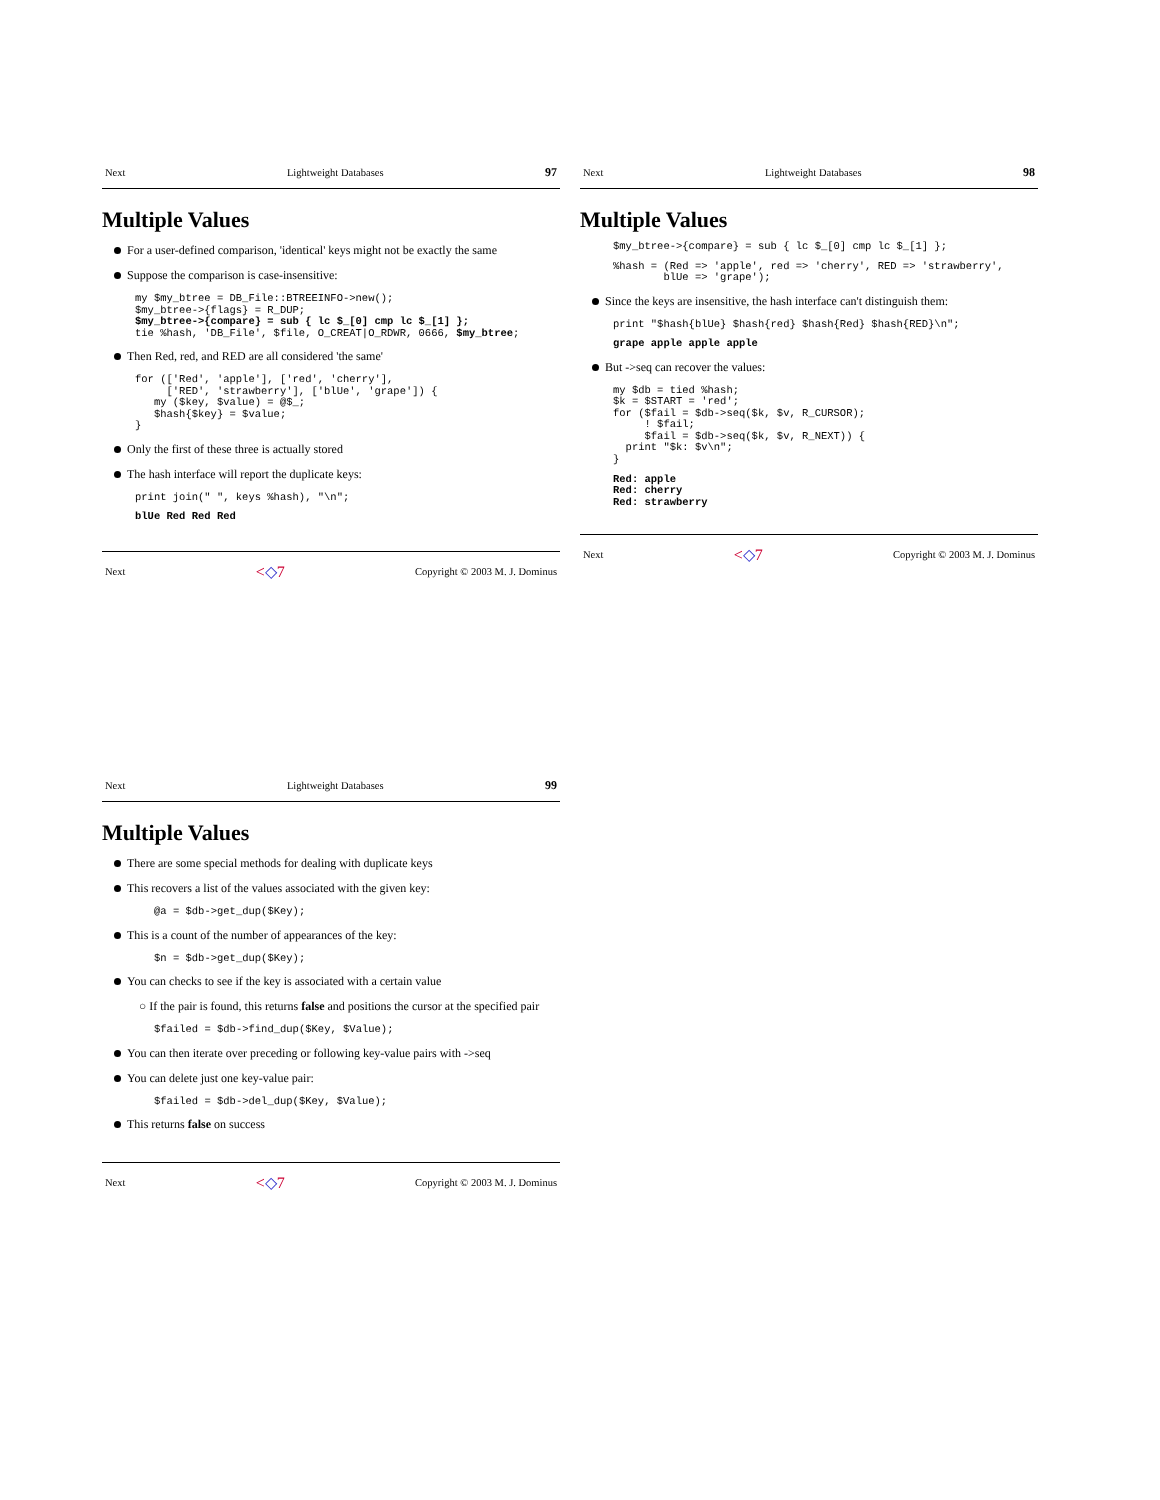Next Lightweight Databases 97
Multiple Values
For a user-defined comparison, 'identical' keys might not be exactly the same
Suppose the comparison is case-insensitive:
my $my_btree = DB_File::BTREEINFO->new();
$my_btree->{flags} = R_DUP;
$my_btree->{compare} = sub { lc $_[0] cmp lc $_[1] };
tie %hash, 'DB_File', $file, O_CREAT|O_RDWR, 0666, $my_btree;
Then Red, red, and RED are all considered 'the same'
for (['Red', 'apple'], ['red', 'cherry'],
     ['RED', 'strawberry'], ['blUe', 'grape']) {
   my ($key, $value) = @$_;
   $hash{$key} = $value;
}
Only the first of these three is actually stored
The hash interface will report the duplicate keys:
print join(" ", keys %hash), "\n";
blUe Red Red Red
Next <◇7 Copyright © 2003 M. J. Dominus
Next Lightweight Databases 98
Multiple Values
$my_btree->{compare} = sub { lc $_[0] cmp lc $_[1] };
%hash = (Red => 'apple', red => 'cherry', RED => 'strawberry',
        blUe => 'grape');
Since the keys are insensitive, the hash interface can't distinguish them:
print "$hash{blUe} $hash{red} $hash{Red} $hash{RED}\n";
grape apple apple apple
But ->seq can recover the values:
my $db = tied %hash;
$k = $START = 'red';
for ($fail = $db->seq($k, $v, R_CURSOR);
     ! $fail;
     $fail = $db->seq($k, $v, R_NEXT)) {
  print "$k: $v\n";
}
Red: apple
Red: cherry
Red: strawberry
Next <◇7 Copyright © 2003 M. J. Dominus
Next Lightweight Databases 99
Multiple Values
There are some special methods for dealing with duplicate keys
This recovers a list of the values associated with the given key:
@a = $db->get_dup($Key);
This is a count of the number of appearances of the key:
$n = $db->get_dup($Key);
You can checks to see if the key is associated with a certain value
○ If the pair is found, this returns false and positions the cursor at the specified pair
$failed = $db->find_dup($Key, $Value);
You can then iterate over preceding or following key-value pairs with ->seq
You can delete just one key-value pair:
$failed = $db->del_dup($Key, $Value);
This returns false on success
Next <◇7 Copyright © 2003 M. J. Dominus